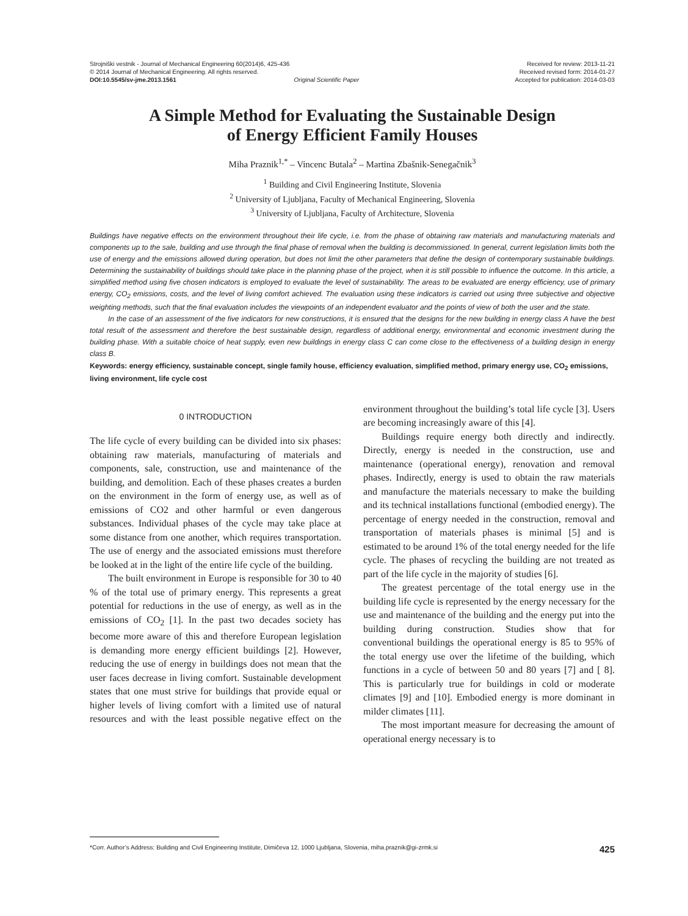Strojniški vestnik - Journal of Mechanical Engineering 60(2014)6, 425-436
© 2014 Journal of Mechanical Engineering. All rights reserved.
DOI:10.5545/sv-jme.2013.1561 Original Scientific Paper
Received for review: 2013-11-21
Received revised form: 2014-01-27
Accepted for publication: 2014-03-03
A Simple Method for Evaluating the Sustainable Design
of Energy Efficient Family Houses
Miha Praznik<sup>1,*</sup> – Vincenc Butala<sup>2</sup> – Martina Zbašnik-Senegačnik<sup>3</sup>
<sup>1</sup> Building and Civil Engineering Institute, Slovenia
<sup>2</sup> University of Ljubljana, Faculty of Mechanical Engineering, Slovenia
<sup>3</sup> University of Ljubljana, Faculty of Architecture, Slovenia
Buildings have negative effects on the environment throughout their life cycle, i.e. from the phase of obtaining raw materials and manufacturing materials and components up to the sale, building and use through the final phase of removal when the building is decommissioned. In general, current legislation limits both the use of energy and the emissions allowed during operation, but does not limit the other parameters that define the design of contemporary sustainable buildings. Determining the sustainability of buildings should take place in the planning phase of the project, when it is still possible to influence the outcome. In this article, a simplified method using five chosen indicators is employed to evaluate the level of sustainability. The areas to be evaluated are energy efficiency, use of primary energy, CO<sub>2</sub> emissions, costs, and the level of living comfort achieved. The evaluation using these indicators is carried out using three subjective and objective weighting methods, such that the final evaluation includes the viewpoints of an independent evaluator and the points of view of both the user and the state.
In the case of an assessment of the five indicators for new constructions, it is ensured that the designs for the new building in energy class A have the best total result of the assessment and therefore the best sustainable design, regardless of additional energy, environmental and economic investment during the building phase. With a suitable choice of heat supply, even new buildings in energy class C can come close to the effectiveness of a building design in energy class B.
Keywords: energy efficiency, sustainable concept, single family house, efficiency evaluation, simplified method, primary energy use, CO<sub>2</sub> emissions, living environment, life cycle cost
0 INTRODUCTION
The life cycle of every building can be divided into six phases: obtaining raw materials, manufacturing of materials and components, sale, construction, use and maintenance of the building, and demolition. Each of these phases creates a burden on the environment in the form of energy use, as well as of emissions of CO2 and other harmful or even dangerous substances. Individual phases of the cycle may take place at some distance from one another, which requires transportation. The use of energy and the associated emissions must therefore be looked at in the light of the entire life cycle of the building.
The built environment in Europe is responsible for 30 to 40 % of the total use of primary energy. This represents a great potential for reductions in the use of energy, as well as in the emissions of CO<sub>2</sub> [1]. In the past two decades society has become more aware of this and therefore European legislation is demanding more energy efficient buildings [2]. However, reducing the use of energy in buildings does not mean that the user faces decrease in living comfort. Sustainable development states that one must strive for buildings that provide equal or higher levels of living comfort with a limited use of natural resources and with the least possible negative effect on the environment throughout the building’s total life cycle [3]. Users are becoming increasingly aware of this [4].
Buildings require energy both directly and indirectly. Directly, energy is needed in the construction, use and maintenance (operational energy), renovation and removal phases. Indirectly, energy is used to obtain the raw materials and manufacture the materials necessary to make the building and its technical installations functional (embodied energy). The percentage of energy needed in the construction, removal and transportation of materials phases is minimal [5] and is estimated to be around 1% of the total energy needed for the life cycle. The phases of recycling the building are not treated as part of the life cycle in the majority of studies [6].
The greatest percentage of the total energy use in the building life cycle is represented by the energy necessary for the use and maintenance of the building and the energy put into the building during construction. Studies show that for conventional buildings the operational energy is 85 to 95% of the total energy use over the lifetime of the building, which functions in a cycle of between 50 and 80 years [7] and [ 8]. This is particularly true for buildings in cold or moderate climates [9] and [10]. Embodied energy is more dominant in milder climates [11].
The most important measure for decreasing the amount of operational energy necessary is to
*Corr. Author’s Address: Building and Civil Engineering Institute, Dimičeva 12, 1000 Ljubljana, Slovenia, miha.praznik@gi-zrmk.si 425